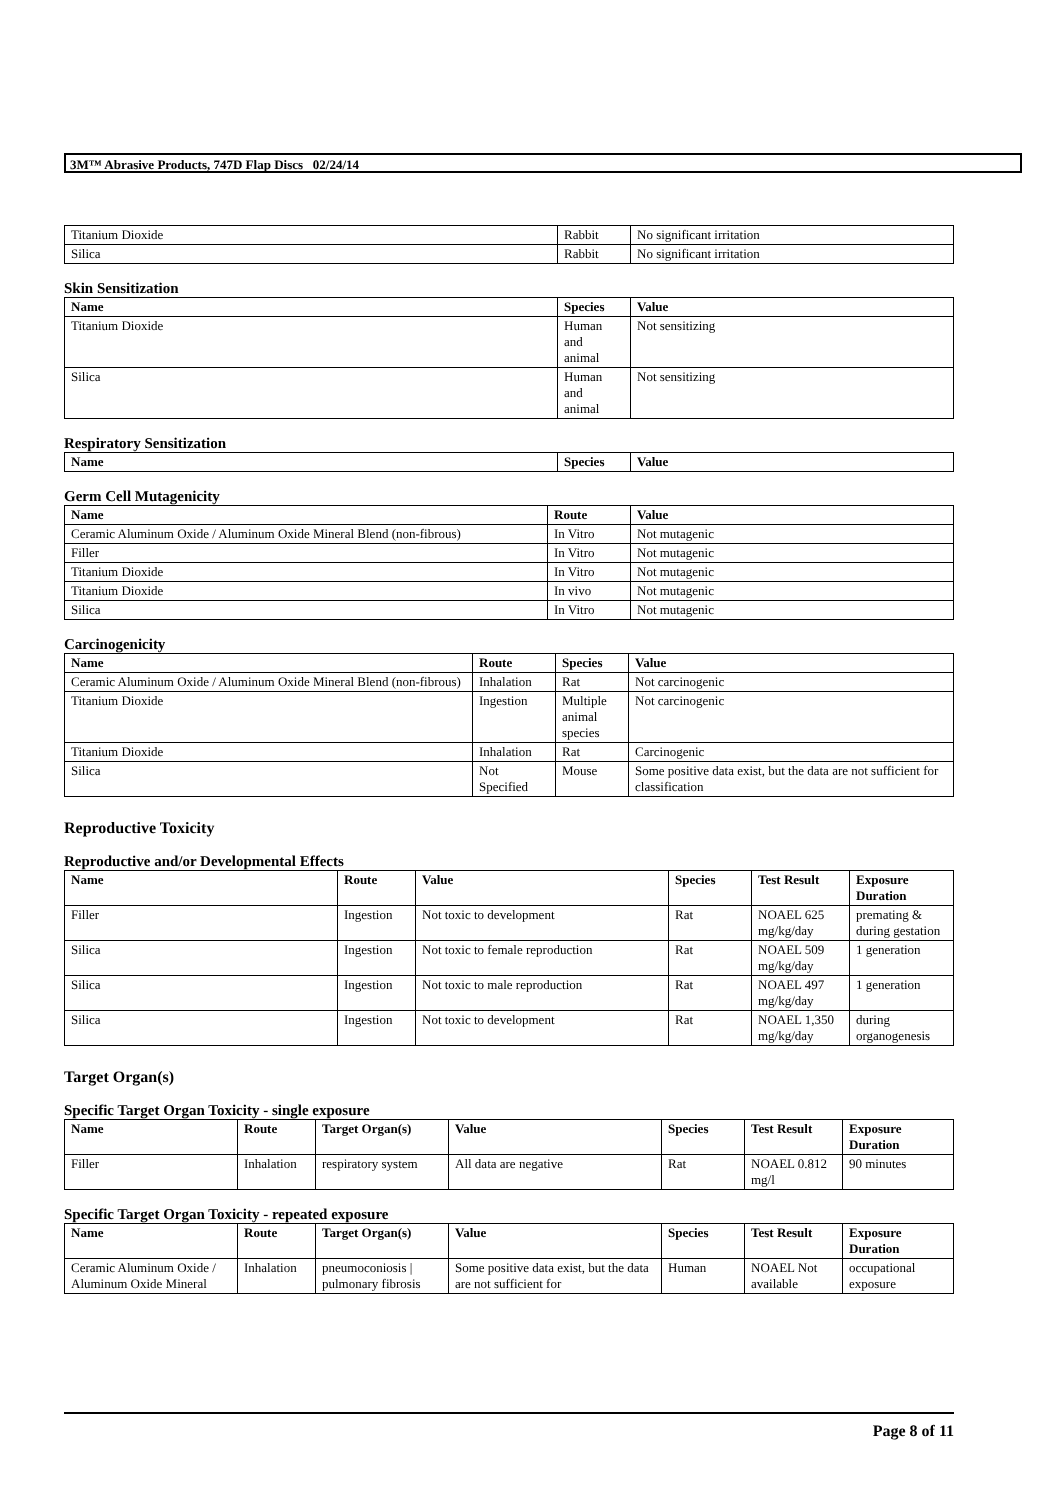3M™ Abrasive Products, 747D Flap Discs 02/24/14
| Titanium Dioxide | Rabbit | No significant irritation |
| Silica | Rabbit | No significant irritation |
Skin Sensitization
| Name | Species | Value |
| --- | --- | --- |
| Titanium Dioxide | Human and animal | Not sensitizing |
| Silica | Human and animal | Not sensitizing |
Respiratory Sensitization
| Name | Species | Value |
| --- | --- | --- |
Germ Cell Mutagenicity
| Name | Route | Value |
| --- | --- | --- |
| Ceramic Aluminum Oxide / Aluminum Oxide Mineral Blend (non-fibrous) | In Vitro | Not mutagenic |
| Filler | In Vitro | Not mutagenic |
| Titanium Dioxide | In Vitro | Not mutagenic |
| Titanium Dioxide | In vivo | Not mutagenic |
| Silica | In Vitro | Not mutagenic |
Carcinogenicity
| Name | Route | Species | Value |
| --- | --- | --- | --- |
| Ceramic Aluminum Oxide / Aluminum Oxide Mineral Blend (non-fibrous) | Inhalation | Rat | Not carcinogenic |
| Titanium Dioxide | Ingestion | Multiple animal species | Not carcinogenic |
| Titanium Dioxide | Inhalation | Rat | Carcinogenic |
| Silica | Not Specified | Mouse | Some positive data exist, but the data are not sufficient for classification |
Reproductive Toxicity
Reproductive and/or Developmental Effects
| Name | Route | Value | Species | Test Result | Exposure Duration |
| --- | --- | --- | --- | --- | --- |
| Filler | Ingestion | Not toxic to development | Rat | NOAEL 625 mg/kg/day | premating & during gestation |
| Silica | Ingestion | Not toxic to female reproduction | Rat | NOAEL 509 mg/kg/day | 1 generation |
| Silica | Ingestion | Not toxic to male reproduction | Rat | NOAEL 497 mg/kg/day | 1 generation |
| Silica | Ingestion | Not toxic to development | Rat | NOAEL 1,350 mg/kg/day | during organogenesis |
Target Organ(s)
Specific Target Organ Toxicity - single exposure
| Name | Route | Target Organ(s) | Value | Species | Test Result | Exposure Duration |
| --- | --- | --- | --- | --- | --- | --- |
| Filler | Inhalation | respiratory system | All data are negative | Rat | NOAEL 0.812 mg/l | 90 minutes |
Specific Target Organ Toxicity - repeated exposure
| Name | Route | Target Organ(s) | Value | Species | Test Result | Exposure Duration |
| --- | --- | --- | --- | --- | --- | --- |
| Ceramic Aluminum Oxide / Aluminum Oxide Mineral | Inhalation | pneumoconiosis / pulmonary fibrosis | Some positive data exist, but the data are not sufficient for | Human | NOAEL Not available | occupational exposure |
Page 8 of 11